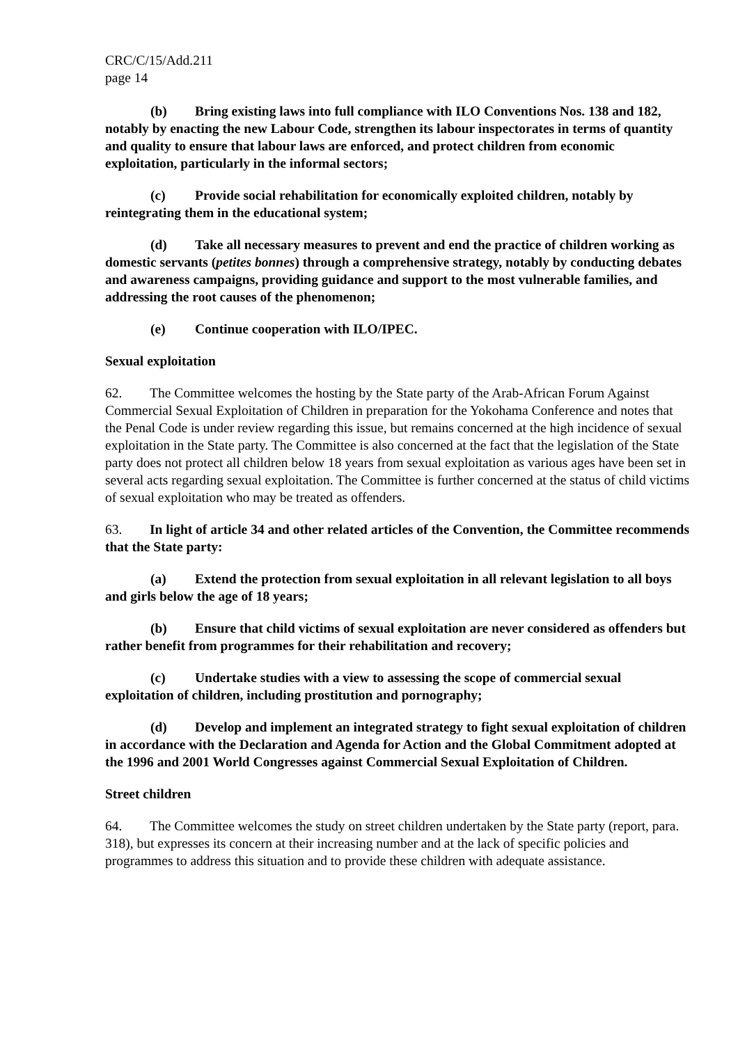CRC/C/15/Add.211
page 14
(b) Bring existing laws into full compliance with ILO Conventions Nos. 138 and 182, notably by enacting the new Labour Code, strengthen its labour inspectorates in terms of quantity and quality to ensure that labour laws are enforced, and protect children from economic exploitation, particularly in the informal sectors;
(c) Provide social rehabilitation for economically exploited children, notably by reintegrating them in the educational system;
(d) Take all necessary measures to prevent and end the practice of children working as domestic servants (petites bonnes) through a comprehensive strategy, notably by conducting debates and awareness campaigns, providing guidance and support to the most vulnerable families, and addressing the root causes of the phenomenon;
(e) Continue cooperation with ILO/IPEC.
Sexual exploitation
62. The Committee welcomes the hosting by the State party of the Arab-African Forum Against Commercial Sexual Exploitation of Children in preparation for the Yokohama Conference and notes that the Penal Code is under review regarding this issue, but remains concerned at the high incidence of sexual exploitation in the State party. The Committee is also concerned at the fact that the legislation of the State party does not protect all children below 18 years from sexual exploitation as various ages have been set in several acts regarding sexual exploitation. The Committee is further concerned at the status of child victims of sexual exploitation who may be treated as offenders.
63. In light of article 34 and other related articles of the Convention, the Committee recommends that the State party:
(a) Extend the protection from sexual exploitation in all relevant legislation to all boys and girls below the age of 18 years;
(b) Ensure that child victims of sexual exploitation are never considered as offenders but rather benefit from programmes for their rehabilitation and recovery;
(c) Undertake studies with a view to assessing the scope of commercial sexual exploitation of children, including prostitution and pornography;
(d) Develop and implement an integrated strategy to fight sexual exploitation of children in accordance with the Declaration and Agenda for Action and the Global Commitment adopted at the 1996 and 2001 World Congresses against Commercial Sexual Exploitation of Children.
Street children
64. The Committee welcomes the study on street children undertaken by the State party (report, para. 318), but expresses its concern at their increasing number and at the lack of specific policies and programmes to address this situation and to provide these children with adequate assistance.